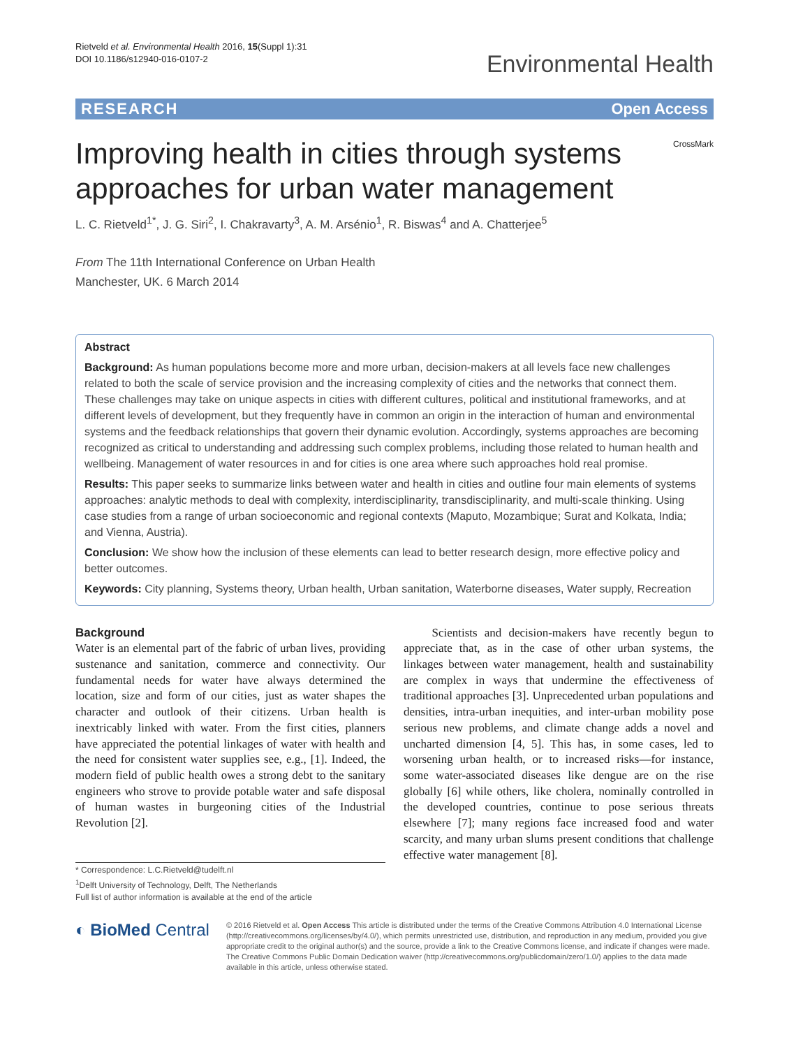Rietveld et al. Environmental Health 2016, 15(Suppl 1):31
DOI 10.1186/s12940-016-0107-2
Environmental Health
RESEARCH Open Access
Improving health in cities through systems approaches for urban water management
CrossMark
L. C. Rietveld<sup>1*</sup>, J. G. Siri<sup>2</sup>, I. Chakravarty<sup>3</sup>, A. M. Arsénio<sup>1</sup>, R. Biswas<sup>4</sup> and A. Chatterjee<sup>5</sup>
From The 11th International Conference on Urban Health
Manchester, UK. 6 March 2014
Abstract
Background: As human populations become more and more urban, decision-makers at all levels face new challenges related to both the scale of service provision and the increasing complexity of cities and the networks that connect them. These challenges may take on unique aspects in cities with different cultures, political and institutional frameworks, and at different levels of development, but they frequently have in common an origin in the interaction of human and environmental systems and the feedback relationships that govern their dynamic evolution. Accordingly, systems approaches are becoming recognized as critical to understanding and addressing such complex problems, including those related to human health and wellbeing. Management of water resources in and for cities is one area where such approaches hold real promise.
Results: This paper seeks to summarize links between water and health in cities and outline four main elements of systems approaches: analytic methods to deal with complexity, interdisciplinarity, transdisciplinarity, and multi-scale thinking. Using case studies from a range of urban socioeconomic and regional contexts (Maputo, Mozambique; Surat and Kolkata, India; and Vienna, Austria).
Conclusion: We show how the inclusion of these elements can lead to better research design, more effective policy and better outcomes.
Keywords: City planning, Systems theory, Urban health, Urban sanitation, Waterborne diseases, Water supply, Recreation
Background
Water is an elemental part of the fabric of urban lives, providing sustenance and sanitation, commerce and connectivity. Our fundamental needs for water have always determined the location, size and form of our cities, just as water shapes the character and outlook of their citizens. Urban health is inextricably linked with water. From the first cities, planners have appreciated the potential linkages of water with health and the need for consistent water supplies see, e.g., [1]. Indeed, the modern field of public health owes a strong debt to the sanitary engineers who strove to provide potable water and safe disposal of human wastes in burgeoning cities of the Industrial Revolution [2].
* Correspondence: L.C.Rietveld@tudelft.nl
<sup>1</sup> Delft University of Technology, Delft, The Netherlands
Full list of author information is available at the end of the article
Scientists and decision-makers have recently begun to appreciate that, as in the case of other urban systems, the linkages between water management, health and sustainability are complex in ways that undermine the effectiveness of traditional approaches [3]. Unprecedented urban populations and densities, intra-urban inequities, and inter-urban mobility pose serious new problems, and climate change adds a novel and uncharted dimension [4, 5]. This has, in some cases, led to worsening urban health, or to increased risks—for instance, some water-associated diseases like dengue are on the rise globally [6] while others, like cholera, nominally controlled in the developed countries, continue to pose serious threats elsewhere [7]; many regions face increased food and water scarcity, and many urban slums present conditions that challenge effective water management [8].
◐ BioMed Central
© 2016 Rietveld et al. Open Access This article is distributed under the terms of the Creative Commons Attribution 4.0 International License (http://creativecommons.org/licenses/by/4.0/), which permits unrestricted use, distribution, and reproduction in any medium, provided you give appropriate credit to the original author(s) and the source, provide a link to the Creative Commons license, and indicate if changes were made. The Creative Commons Public Domain Dedication waiver (http://creativecommons.org/publicdomain/zero/1.0/) applies to the data made available in this article, unless otherwise stated.